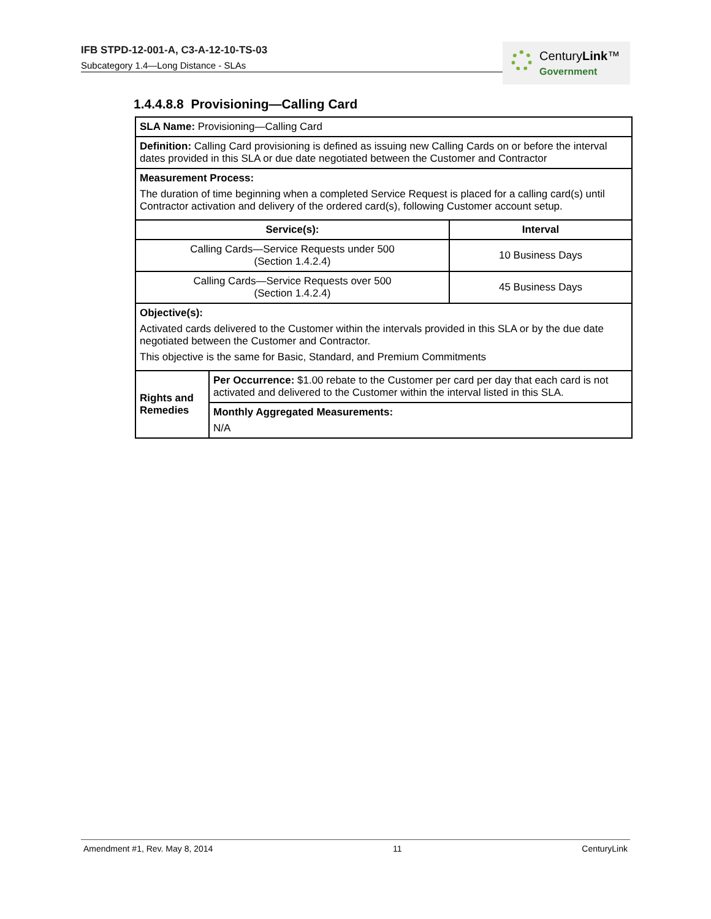IFB STPD-12-001-A, C3-A-12-10-TS-03
Subcategory 1.4—Long Distance - SLAs
CenturyLink™
Government
1.4.4.8.8 Provisioning—Calling Card
| SLA Name: Provisioning—Calling Card | | |
| Definition: Calling Card provisioning is defined as issuing new Calling Cards on or before the interval dates provided in this SLA or due date negotiated between the Customer and Contractor | | |
| Measurement Process: The duration of time beginning when a completed Service Request is placed for a calling card(s) until Contractor activation and delivery of the ordered card(s), following Customer account setup. | | |
| Service(s): | | Interval |
| Calling Cards—Service Requests under 500 (Section 1.4.2.4) | | 10 Business Days |
| Calling Cards—Service Requests over 500 (Section 1.4.2.4) | | 45 Business Days |
| Objective(s): Activated cards delivered to the Customer within the intervals provided in this SLA or by the due date negotiated between the Customer and Contractor. This objective is the same for Basic, Standard, and Premium Commitments | | |
| Rights and Remedies | Per Occurrence: $1.00 rebate to the Customer per card per day that each card is not activated and delivered to the Customer within the interval listed in this SLA. | |
| | Monthly Aggregated Measurements: N/A | |
Amendment #1, Rev. May 8, 2014 11 CenturyLink